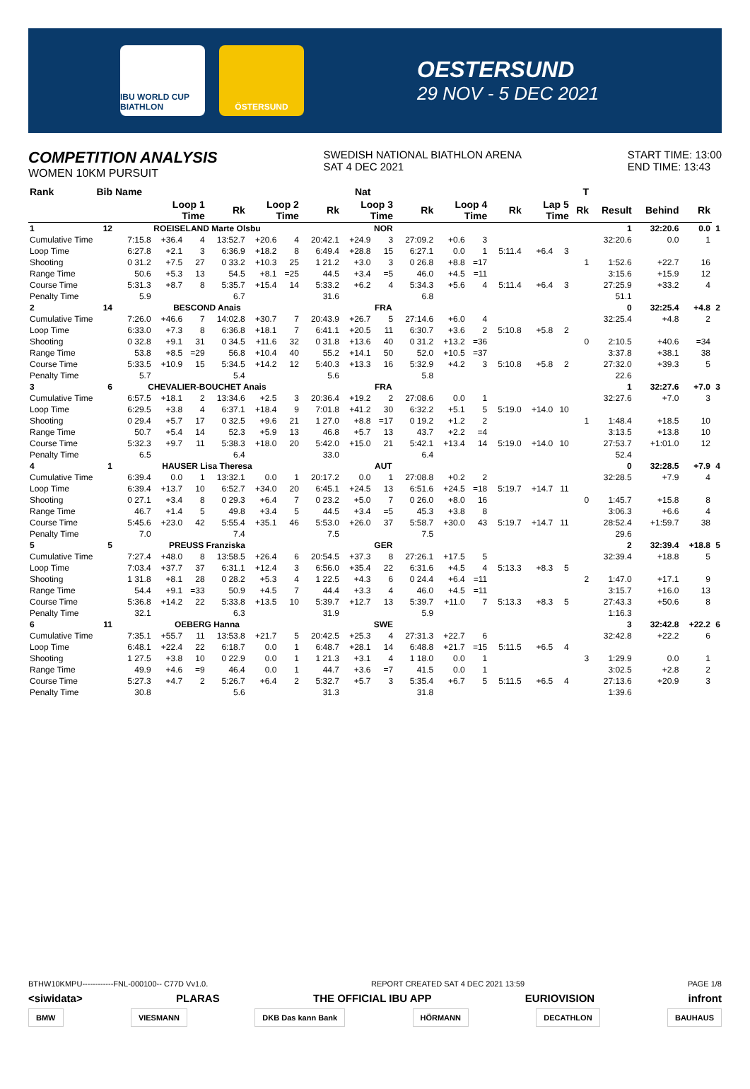IBU WORLD CUP BIATHLON
ÖSTERSUND
OESTERSUND
29 NOV - 5 DEC 2021
COMPETITION ANALYSIS
WOMEN 10KM PURSUIT
SWEDISH NATIONAL BIATHLON ARENA
SAT 4 DEC 2021
START TIME: 13:00
END TIME: 13:43
| Rank | Bib | Name | | | | | Nat | | | | | | | | | | T | | | | |
| --- | --- | --- | --- | --- | --- | --- | --- | --- | --- | --- | --- | --- | --- | --- | --- | --- | --- | --- | --- | --- | --- |
| | | Loop 1 Time | | | Rk | Loop 2 Time | | Rk | Loop 3 Time | | Rk | Loop 4 Time | | Rk | Lap 5 Time | | Rk | Result | Behind | Rk | |
| 1 | 12 | ROEISELAND Marte Olsbu | | | | | | NOR | | | | | | | | | | 1 | 32:20.6 | 0.0 | 1 |
| Cumulative Time | | 7:15.8 | +36.4 | 4 | 13:52.7 | +20.6 | 4 | 20:42.1 | +24.9 | 3 | 27:09.2 | +0.6 | 3 | | | | | 32:20.6 | 0.0 | 1 | |
| Loop Time | | 6:27.8 | +2.1 | 3 | 6:36.9 | +18.2 | 8 | 6:49.4 | +28.8 | 15 | 6:27.1 | 0.0 | 1 | 5:11.4 | +6.4 | 3 | | | | | |
| Shooting | | 0 31.2 | +7.5 | 27 | 0 33.2 | +10.3 | 25 | 1 21.2 | +3.0 | 3 | 0 26.8 | +8.8 | =17 | | | | 1 | 1:52.6 | +22.7 | 16 | |
| Range Time | | 50.6 | +5.3 | 13 | 54.5 | +8.1 | =25 | 44.5 | +3.4 | =5 | 46.0 | +4.5 | =11 | | | | | 3:15.6 | +15.9 | 12 | |
| Course Time | | 5:31.3 | +8.7 | 8 | 5:35.7 | +15.4 | 14 | 5:33.2 | +6.2 | 4 | 5:34.3 | +5.6 | 4 | 5:11.4 | +6.4 | 3 | | 27:25.9 | +33.2 | 4 | |
| Penalty Time | | 5.9 | | | 6.7 | | | 31.6 | | | 6.8 | | | | | | | 51.1 | | | |
| 2 | 14 | BESCOND Anais | | | | | | FRA | | | | | | | | | | 0 | 32:25.4 | +4.8 | 2 |
| Cumulative Time | | 7:26.0 | +46.6 | 7 | 14:02.8 | +30.7 | 7 | 20:43.9 | +26.7 | 5 | 27:14.6 | +6.0 | 4 | | | | | 32:25.4 | +4.8 | 2 | |
| Loop Time | | 6:33.0 | +7.3 | 8 | 6:36.8 | +18.1 | 7 | 6:41.1 | +20.5 | 11 | 6:30.7 | +3.6 | 2 | 5:10.8 | +5.8 | 2 | | | | | |
| Shooting | | 0 32.8 | +9.1 | 31 | 0 34.5 | +11.6 | 32 | 0 31.8 | +13.6 | 40 | 0 31.2 | +13.2 | =36 | | | | 0 | 2:10.5 | +40.6 | =34 | |
| Range Time | | 53.8 | +8.5 | =29 | 56.8 | +10.4 | 40 | 55.2 | +14.1 | 50 | 52.0 | +10.5 | =37 | | | | | 3:37.8 | +38.1 | 38 | |
| Course Time | | 5:33.5 | +10.9 | 15 | 5:34.5 | +14.2 | 12 | 5:40.3 | +13.3 | 16 | 5:32.9 | +4.2 | 3 | 5:10.8 | +5.8 | 2 | | 27:32.0 | +39.3 | 5 | |
| Penalty Time | | 5.7 | | | 5.4 | | | 5.6 | | | 5.8 | | | | | | | 22.6 | | | |
| 3 | 6 | CHEVALIER-BOUCHET Anais | | | | | | FRA | | | | | | | | | | 1 | 32:27.6 | +7.0 | 3 |
| Cumulative Time | | 6:57.5 | +18.1 | 2 | 13:34.6 | +2.5 | 3 | 20:36.4 | +19.2 | 2 | 27:08.6 | 0.0 | 1 | | | | | 32:27.6 | +7.0 | 3 | |
| Loop Time | | 6:29.5 | +3.8 | 4 | 6:37.1 | +18.4 | 9 | 7:01.8 | +41.2 | 30 | 6:32.2 | +5.1 | 5 | 5:19.0 | +14.0 | 10 | | | | | |
| Shooting | | 0 29.4 | +5.7 | 17 | 0 32.5 | +9.6 | 21 | 1 27.0 | +8.8 | =17 | 0 19.2 | +1.2 | 2 | | | | 1 | 1:48.4 | +18.5 | 10 | |
| Range Time | | 50.7 | +5.4 | 14 | 52.3 | +5.9 | 13 | 46.8 | +5.7 | 13 | 43.7 | +2.2 | =4 | | | | | 3:13.5 | +13.8 | 10 | |
| Course Time | | 5:32.3 | +9.7 | 11 | 5:38.3 | +18.0 | 20 | 5:42.0 | +15.0 | 21 | 5:42.1 | +13.4 | 14 | 5:19.0 | +14.0 | 10 | | 27:53.7 | +1:01.0 | 12 | |
| Penalty Time | | 6.5 | | | 6.4 | | | 33.0 | | | 6.4 | | | | | | | 52.4 | | | |
| 4 | 1 | HAUSER Lisa Theresa | | | | | | AUT | | | | | | | | | | 0 | 32:28.5 | +7.9 | 4 |
| Cumulative Time | | 6:39.4 | 0.0 | 1 | 13:32.1 | 0.0 | 1 | 20:17.2 | 0.0 | 1 | 27:08.8 | +0.2 | 2 | | | | | 32:28.5 | +7.9 | 4 | |
| Loop Time | | 6:39.4 | +13.7 | 10 | 6:52.7 | +34.0 | 20 | 6:45.1 | +24.5 | 13 | 6:51.6 | +24.5 | =18 | 5:19.7 | +14.7 | 11 | | | | | |
| Shooting | | 0 27.1 | +3.4 | 8 | 0 29.3 | +6.4 | 7 | 0 23.2 | +5.0 | 7 | 0 26.0 | +8.0 | 16 | | | | 0 | 1:45.7 | +15.8 | 8 | |
| Range Time | | 46.7 | +1.4 | 5 | 49.8 | +3.4 | 5 | 44.5 | +3.4 | =5 | 45.3 | +3.8 | 8 | | | | | 3:06.3 | +6.6 | 4 | |
| Course Time | | 5:45.6 | +23.0 | 42 | 5:55.4 | +35.1 | 46 | 5:53.0 | +26.0 | 37 | 5:58.7 | +30.0 | 43 | 5:19.7 | +14.7 | 11 | | 28:52.4 | +1:59.7 | 38 | |
| Penalty Time | | 7.0 | | | 7.4 | | | 7.5 | | | 7.5 | | | | | | | 29.6 | | | |
| 5 | 5 | PREUSS Franziska | | | | | | GER | | | | | | | | | | 2 | 32:39.4 | +18.8 | 5 |
| Cumulative Time | | 7:27.4 | +48.0 | 8 | 13:58.5 | +26.4 | 6 | 20:54.5 | +37.3 | 8 | 27:26.1 | +17.5 | 5 | | | | | 32:39.4 | +18.8 | 5 | |
| Loop Time | | 7:03.4 | +37.7 | 37 | 6:31.1 | +12.4 | 3 | 6:56.0 | +35.4 | 22 | 6:31.6 | +4.5 | 4 | 5:13.3 | +8.3 | 5 | | | | | |
| Shooting | | 1 31.8 | +8.1 | 28 | 0 28.2 | +5.3 | 4 | 1 22.5 | +4.3 | 6 | 0 24.4 | +6.4 | =11 | | | | 2 | 1:47.0 | +17.1 | 9 | |
| Range Time | | 54.4 | +9.1 | =33 | 50.9 | +4.5 | 7 | 44.4 | +3.3 | 4 | 46.0 | +4.5 | =11 | | | | | 3:15.7 | +16.0 | 13 | |
| Course Time | | 5:36.8 | +14.2 | 22 | 5:33.8 | +13.5 | 10 | 5:39.7 | +12.7 | 13 | 5:39.7 | +11.0 | 7 | 5:13.3 | +8.3 | 5 | | 27:43.3 | +50.6 | 8 | |
| Penalty Time | | 32.1 | | | 6.3 | | | 31.9 | | | 5.9 | | | | | | | 1:16.3 | | | |
| 6 | 11 | OEBERG Hanna | | | | | | SWE | | | | | | | | | | 3 | 32:42.8 | +22.2 | 6 |
| Cumulative Time | | 7:35.1 | +55.7 | 11 | 13:53.8 | +21.7 | 5 | 20:42.5 | +25.3 | 4 | 27:31.3 | +22.7 | 6 | | | | | 32:42.8 | +22.2 | 6 | |
| Loop Time | | 6:48.1 | +22.4 | 22 | 6:18.7 | 0.0 | 1 | 6:48.7 | +28.1 | 14 | 6:48.8 | +21.7 | =15 | 5:11.5 | +6.5 | 4 | | | | | |
| Shooting | | 1 27.5 | +3.8 | 10 | 0 22.9 | 0.0 | 1 | 1 21.3 | +3.1 | 4 | 1 18.0 | 0.0 | 1 | | | | 3 | 1:29.9 | 0.0 | 1 | |
| Range Time | | 49.9 | +4.6 | =9 | 46.4 | 0.0 | 1 | 44.7 | +3.6 | =7 | 41.5 | 0.0 | 1 | | | | | 3:02.5 | +2.8 | 2 | |
| Course Time | | 5:27.3 | +4.7 | 2 | 5:26.7 | +6.4 | 2 | 5:32.7 | +5.7 | 3 | 5:35.4 | +6.7 | 5 | 5:11.5 | +6.5 | 4 | | 27:13.6 | +20.9 | 3 | |
| Penalty Time | | 30.8 | | | 5.6 | | | 31.3 | | | 31.8 | | | | | | | 1:39.6 | | | |
BTHW10KMPU------------FNL-000100-- C77D Vv1.0. REPORT CREATED SAT 4 DEC 2021 13:59 PAGE 1/8
<siwidata> PLARAS THE OFFICIAL IBU APP EURIOVISION infront
BMW VIESMANN DKB Das kann Bank HÖRMANN DECATHLON BAUHAUS